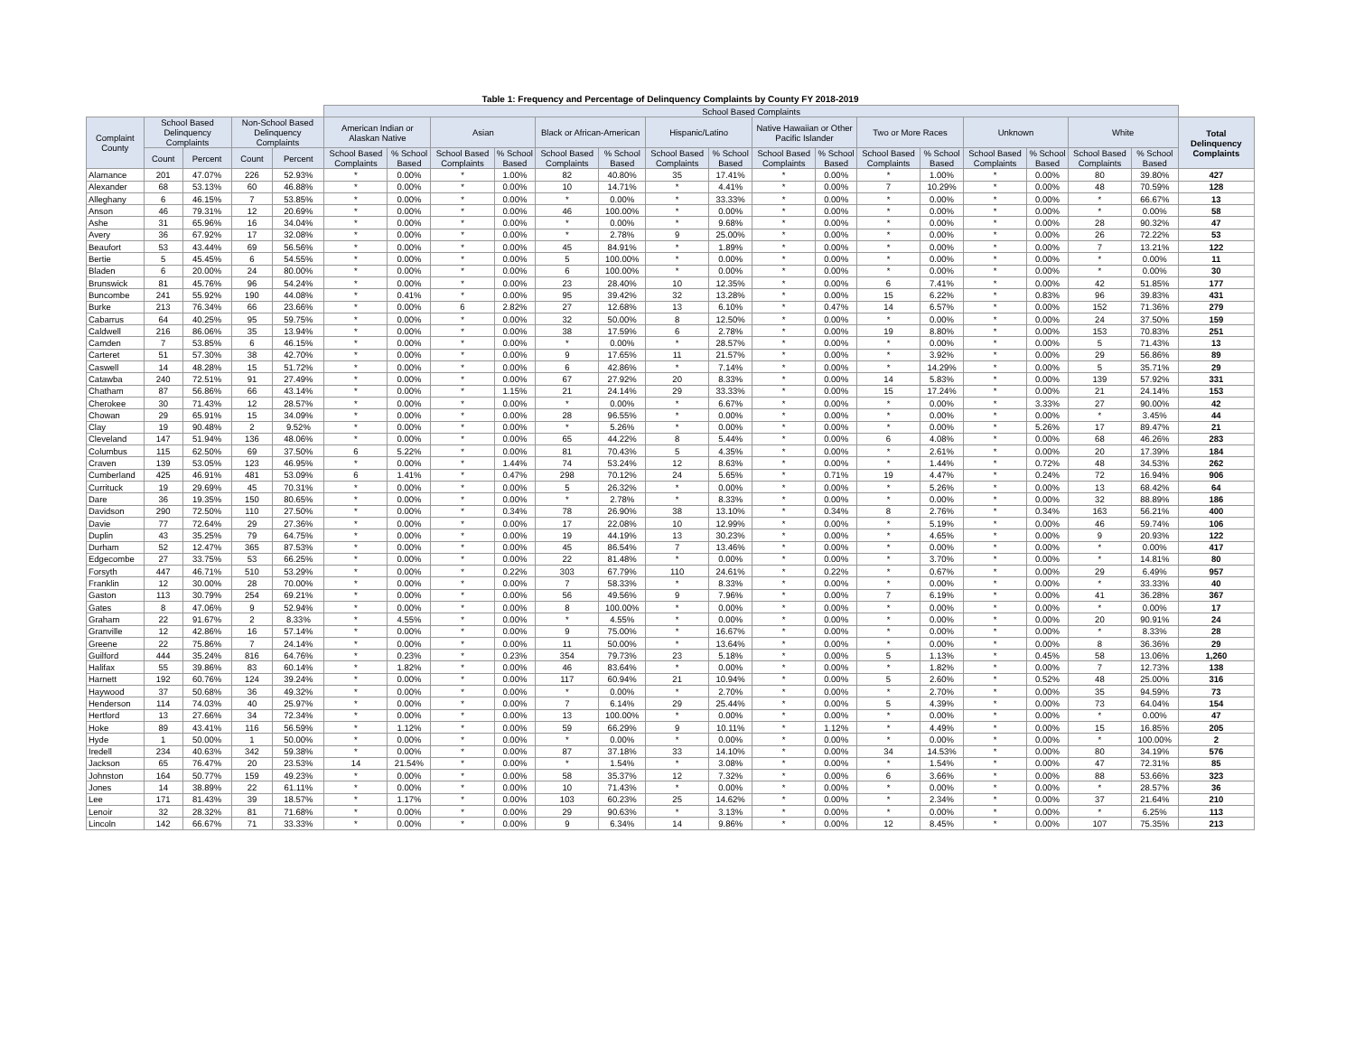Table 1: Frequency and Percentage of Delinquency Complaints by County FY 2018-2019
| | | | | | School Based Complaints | | | | | | | | | | | | | | | | |
| --- | --- | --- | --- | --- | --- | --- | --- | --- | --- | --- | --- | --- | --- | --- | --- | --- | --- | --- | --- | --- | --- |
| Complaint County | School Based Delinquency Complaints | | Non-School Based Delinquency Complaints | | American Indian or Alaskan Native | | Asian | | Black or African-American | | Hispanic/Latino | | Native Hawaiian or Other Pacific Islander | | Two or More Races | | Unknown | | White | | Total Delinquency Complaints |
| | Count | Percent | Count | Percent | School Based Complaints | % School Based | School Based Complaints | % School Based | School Based Complaints | % School Based | School Based Complaints | % School Based | School Based Complaints | % School Based | School Based Complaints | % School Based | School Based Complaints | % School Based | School Based Complaints | % School Based | |
| Alamance | 201 | 47.07% | 226 | 52.93% | * | 0.00% | * | 1.00% | 82 | 40.80% | 35 | 17.41% | * | 0.00% | * | 1.00% | * | 0.00% | 80 | 39.80% | 427 |
| Alexander | 68 | 53.13% | 60 | 46.88% | * | 0.00% | * | 0.00% | 10 | 14.71% | * | 4.41% | * | 0.00% | 7 | 10.29% | * | 0.00% | 48 | 70.59% | 128 |
| Alleghany | 6 | 46.15% | 7 | 53.85% | * | 0.00% | * | 0.00% | * | 0.00% | * | 33.33% | * | 0.00% | * | 0.00% | * | 0.00% | * | 66.67% | 13 |
| Anson | 46 | 79.31% | 12 | 20.69% | * | 0.00% | * | 0.00% | 46 | 100.00% | * | 0.00% | * | 0.00% | * | 0.00% | * | 0.00% | * | 0.00% | 58 |
| Ashe | 31 | 65.96% | 16 | 34.04% | * | 0.00% | * | 0.00% | * | 0.00% | * | 9.68% | * | 0.00% | * | 0.00% | * | 0.00% | 28 | 90.32% | 47 |
| Avery | 36 | 67.92% | 17 | 32.08% | * | 0.00% | * | 0.00% | * | 2.78% | 9 | 25.00% | * | 0.00% | * | 0.00% | * | 0.00% | 26 | 72.22% | 53 |
| Beaufort | 53 | 43.44% | 69 | 56.56% | * | 0.00% | * | 0.00% | 45 | 84.91% | * | 1.89% | * | 0.00% | * | 0.00% | * | 0.00% | 7 | 13.21% | 122 |
| Bertie | 5 | 45.45% | 6 | 54.55% | * | 0.00% | * | 0.00% | 5 | 100.00% | * | 0.00% | * | 0.00% | * | 0.00% | * | 0.00% | * | 0.00% | 11 |
| Bladen | 6 | 20.00% | 24 | 80.00% | * | 0.00% | * | 0.00% | 6 | 100.00% | * | 0.00% | * | 0.00% | * | 0.00% | * | 0.00% | * | 0.00% | 30 |
| Brunswick | 81 | 45.76% | 96 | 54.24% | * | 0.00% | * | 0.00% | 23 | 28.40% | 10 | 12.35% | * | 0.00% | 6 | 7.41% | * | 0.00% | 42 | 51.85% | 177 |
| Buncombe | 241 | 55.92% | 190 | 44.08% | * | 0.41% | * | 0.00% | 95 | 39.42% | 32 | 13.28% | * | 0.00% | 15 | 6.22% | * | 0.83% | 96 | 39.83% | 431 |
| Burke | 213 | 76.34% | 66 | 23.66% | * | 0.00% | 6 | 2.82% | 27 | 12.68% | 13 | 6.10% | * | 0.47% | 14 | 6.57% | * | 0.00% | 152 | 71.36% | 279 |
| Cabarrus | 64 | 40.25% | 95 | 59.75% | * | 0.00% | * | 0.00% | 32 | 50.00% | 8 | 12.50% | * | 0.00% | * | 0.00% | * | 0.00% | 24 | 37.50% | 159 |
| Caldwell | 216 | 86.06% | 35 | 13.94% | * | 0.00% | * | 0.00% | 38 | 17.59% | 6 | 2.78% | * | 0.00% | 19 | 8.80% | * | 0.00% | 153 | 70.83% | 251 |
| Camden | 7 | 53.85% | 6 | 46.15% | * | 0.00% | * | 0.00% | * | 0.00% | * | 28.57% | * | 0.00% | * | 0.00% | * | 0.00% | 5 | 71.43% | 13 |
| Carteret | 51 | 57.30% | 38 | 42.70% | * | 0.00% | * | 0.00% | 9 | 17.65% | 11 | 21.57% | * | 0.00% | * | 3.92% | * | 0.00% | 29 | 56.86% | 89 |
| Caswell | 14 | 48.28% | 15 | 51.72% | * | 0.00% | * | 0.00% | 6 | 42.86% | * | 7.14% | * | 0.00% | * | 14.29% | * | 0.00% | 5 | 35.71% | 29 |
| Catawba | 240 | 72.51% | 91 | 27.49% | * | 0.00% | * | 0.00% | 67 | 27.92% | 20 | 8.33% | * | 0.00% | 14 | 5.83% | * | 0.00% | 139 | 57.92% | 331 |
| Chatham | 87 | 56.86% | 66 | 43.14% | * | 0.00% | * | 1.15% | 21 | 24.14% | 29 | 33.33% | * | 0.00% | 15 | 17.24% | * | 0.00% | 21 | 24.14% | 153 |
| Cherokee | 30 | 71.43% | 12 | 28.57% | * | 0.00% | * | 0.00% | * | 0.00% | * | 6.67% | * | 0.00% | * | 0.00% | * | 3.33% | 27 | 90.00% | 42 |
| Chowan | 29 | 65.91% | 15 | 34.09% | * | 0.00% | * | 0.00% | 28 | 96.55% | * | 0.00% | * | 0.00% | * | 0.00% | * | 0.00% | * | 3.45% | 44 |
| Clay | 19 | 90.48% | 2 | 9.52% | * | 0.00% | * | 0.00% | * | 5.26% | * | 0.00% | * | 0.00% | * | 0.00% | * | 5.26% | 17 | 89.47% | 21 |
| Cleveland | 147 | 51.94% | 136 | 48.06% | * | 0.00% | * | 0.00% | 65 | 44.22% | 8 | 5.44% | * | 0.00% | 6 | 4.08% | * | 0.00% | 68 | 46.26% | 283 |
| Columbus | 115 | 62.50% | 69 | 37.50% | 6 | 5.22% | * | 0.00% | 81 | 70.43% | 5 | 4.35% | * | 0.00% | * | 2.61% | * | 0.00% | 20 | 17.39% | 184 |
| Craven | 139 | 53.05% | 123 | 46.95% | * | 0.00% | * | 1.44% | 74 | 53.24% | 12 | 8.63% | * | 0.00% | * | 1.44% | * | 0.72% | 48 | 34.53% | 262 |
| Cumberland | 425 | 46.91% | 481 | 53.09% | 6 | 1.41% | * | 0.47% | 298 | 70.12% | 24 | 5.65% | * | 0.71% | 19 | 4.47% | * | 0.24% | 72 | 16.94% | 906 |
| Currituck | 19 | 29.69% | 45 | 70.31% | * | 0.00% | * | 0.00% | 5 | 26.32% | * | 0.00% | * | 0.00% | * | 5.26% | * | 0.00% | 13 | 68.42% | 64 |
| Dare | 36 | 19.35% | 150 | 80.65% | * | 0.00% | * | 0.00% | * | 2.78% | * | 8.33% | * | 0.00% | * | 0.00% | * | 0.00% | 32 | 88.89% | 186 |
| Davidson | 290 | 72.50% | 110 | 27.50% | * | 0.00% | * | 0.34% | 78 | 26.90% | 38 | 13.10% | * | 0.34% | 8 | 2.76% | * | 0.34% | 163 | 56.21% | 400 |
| Davie | 77 | 72.64% | 29 | 27.36% | * | 0.00% | * | 0.00% | 17 | 22.08% | 10 | 12.99% | * | 0.00% | * | 5.19% | * | 0.00% | 46 | 59.74% | 106 |
| Duplin | 43 | 35.25% | 79 | 64.75% | * | 0.00% | * | 0.00% | 19 | 44.19% | 13 | 30.23% | * | 0.00% | * | 4.65% | * | 0.00% | 9 | 20.93% | 122 |
| Durham | 52 | 12.47% | 365 | 87.53% | * | 0.00% | * | 0.00% | 45 | 86.54% | 7 | 13.46% | * | 0.00% | * | 0.00% | * | 0.00% | * | 0.00% | 417 |
| Edgecombe | 27 | 33.75% | 53 | 66.25% | * | 0.00% | * | 0.00% | 22 | 81.48% | * | 0.00% | * | 0.00% | * | 3.70% | * | 0.00% | * | 14.81% | 80 |
| Forsyth | 447 | 46.71% | 510 | 53.29% | * | 0.00% | * | 0.22% | 303 | 67.79% | 110 | 24.61% | * | 0.22% | * | 0.67% | * | 0.00% | 29 | 6.49% | 957 |
| Franklin | 12 | 30.00% | 28 | 70.00% | * | 0.00% | * | 0.00% | 7 | 58.33% | * | 8.33% | * | 0.00% | * | 0.00% | * | 0.00% | * | 33.33% | 40 |
| Gaston | 113 | 30.79% | 254 | 69.21% | * | 0.00% | * | 0.00% | 56 | 49.56% | 9 | 7.96% | * | 0.00% | 7 | 6.19% | * | 0.00% | 41 | 36.28% | 367 |
| Gates | 8 | 47.06% | 9 | 52.94% | * | 0.00% | * | 0.00% | 8 | 100.00% | * | 0.00% | * | 0.00% | * | 0.00% | * | 0.00% | * | 0.00% | 17 |
| Graham | 22 | 91.67% | 2 | 8.33% | * | 4.55% | * | 0.00% | * | 4.55% | * | 0.00% | * | 0.00% | * | 0.00% | * | 0.00% | 20 | 90.91% | 24 |
| Granville | 12 | 42.86% | 16 | 57.14% | * | 0.00% | * | 0.00% | 9 | 75.00% | * | 16.67% | * | 0.00% | * | 0.00% | * | 0.00% | * | 8.33% | 28 |
| Greene | 22 | 75.86% | 7 | 24.14% | * | 0.00% | * | 0.00% | 11 | 50.00% | * | 13.64% | * | 0.00% | * | 0.00% | * | 0.00% | 8 | 36.36% | 29 |
| Guilford | 444 | 35.24% | 816 | 64.76% | * | 0.23% | * | 0.23% | 354 | 79.73% | 23 | 5.18% | * | 0.00% | 5 | 1.13% | * | 0.45% | 58 | 13.06% | 1,260 |
| Halifax | 55 | 39.86% | 83 | 60.14% | * | 1.82% | * | 0.00% | 46 | 83.64% | * | 0.00% | * | 0.00% | * | 1.82% | * | 0.00% | 7 | 12.73% | 138 |
| Harnett | 192 | 60.76% | 124 | 39.24% | * | 0.00% | * | 0.00% | 117 | 60.94% | 21 | 10.94% | * | 0.00% | 5 | 2.60% | * | 0.52% | 48 | 25.00% | 316 |
| Haywood | 37 | 50.68% | 36 | 49.32% | * | 0.00% | * | 0.00% | * | 0.00% | * | 2.70% | * | 0.00% | * | 2.70% | * | 0.00% | 35 | 94.59% | 73 |
| Henderson | 114 | 74.03% | 40 | 25.97% | * | 0.00% | * | 0.00% | 7 | 6.14% | 29 | 25.44% | * | 0.00% | 5 | 4.39% | * | 0.00% | 73 | 64.04% | 154 |
| Hertford | 13 | 27.66% | 34 | 72.34% | * | 0.00% | * | 0.00% | 13 | 100.00% | * | 0.00% | * | 0.00% | * | 0.00% | * | 0.00% | * | 0.00% | 47 |
| Hoke | 89 | 43.41% | 116 | 56.59% | * | 1.12% | * | 0.00% | 59 | 66.29% | 9 | 10.11% | * | 1.12% | * | 4.49% | * | 0.00% | 15 | 16.85% | 205 |
| Hyde | 1 | 50.00% | 1 | 50.00% | * | 0.00% | * | 0.00% | * | 0.00% | * | 0.00% | * | 0.00% | * | 0.00% | * | 0.00% | * | 100.00% | 2 |
| Iredell | 234 | 40.63% | 342 | 59.38% | * | 0.00% | * | 0.00% | 87 | 37.18% | 33 | 14.10% | * | 0.00% | 34 | 14.53% | * | 0.00% | 80 | 34.19% | 576 |
| Jackson | 65 | 76.47% | 20 | 23.53% | 14 | 21.54% | * | 0.00% | * | 1.54% | * | 3.08% | * | 0.00% | * | 1.54% | * | 0.00% | 47 | 72.31% | 85 |
| Johnston | 164 | 50.77% | 159 | 49.23% | * | 0.00% | * | 0.00% | 58 | 35.37% | 12 | 7.32% | * | 0.00% | 6 | 3.66% | * | 0.00% | 88 | 53.66% | 323 |
| Jones | 14 | 38.89% | 22 | 61.11% | * | 0.00% | * | 0.00% | 10 | 71.43% | * | 0.00% | * | 0.00% | * | 0.00% | * | 0.00% | * | 28.57% | 36 |
| Lee | 171 | 81.43% | 39 | 18.57% | * | 1.17% | * | 0.00% | 103 | 60.23% | 25 | 14.62% | * | 0.00% | * | 2.34% | * | 0.00% | 37 | 21.64% | 210 |
| Lenoir | 32 | 28.32% | 81 | 71.68% | * | 0.00% | * | 0.00% | 29 | 90.63% | * | 3.13% | * | 0.00% | * | 0.00% | * | 0.00% | * | 6.25% | 113 |
| Lincoln | 142 | 66.67% | 71 | 33.33% | * | 0.00% | * | 0.00% | 9 | 6.34% | 14 | 9.86% | * | 0.00% | 12 | 8.45% | * | 0.00% | 107 | 75.35% | 213 |